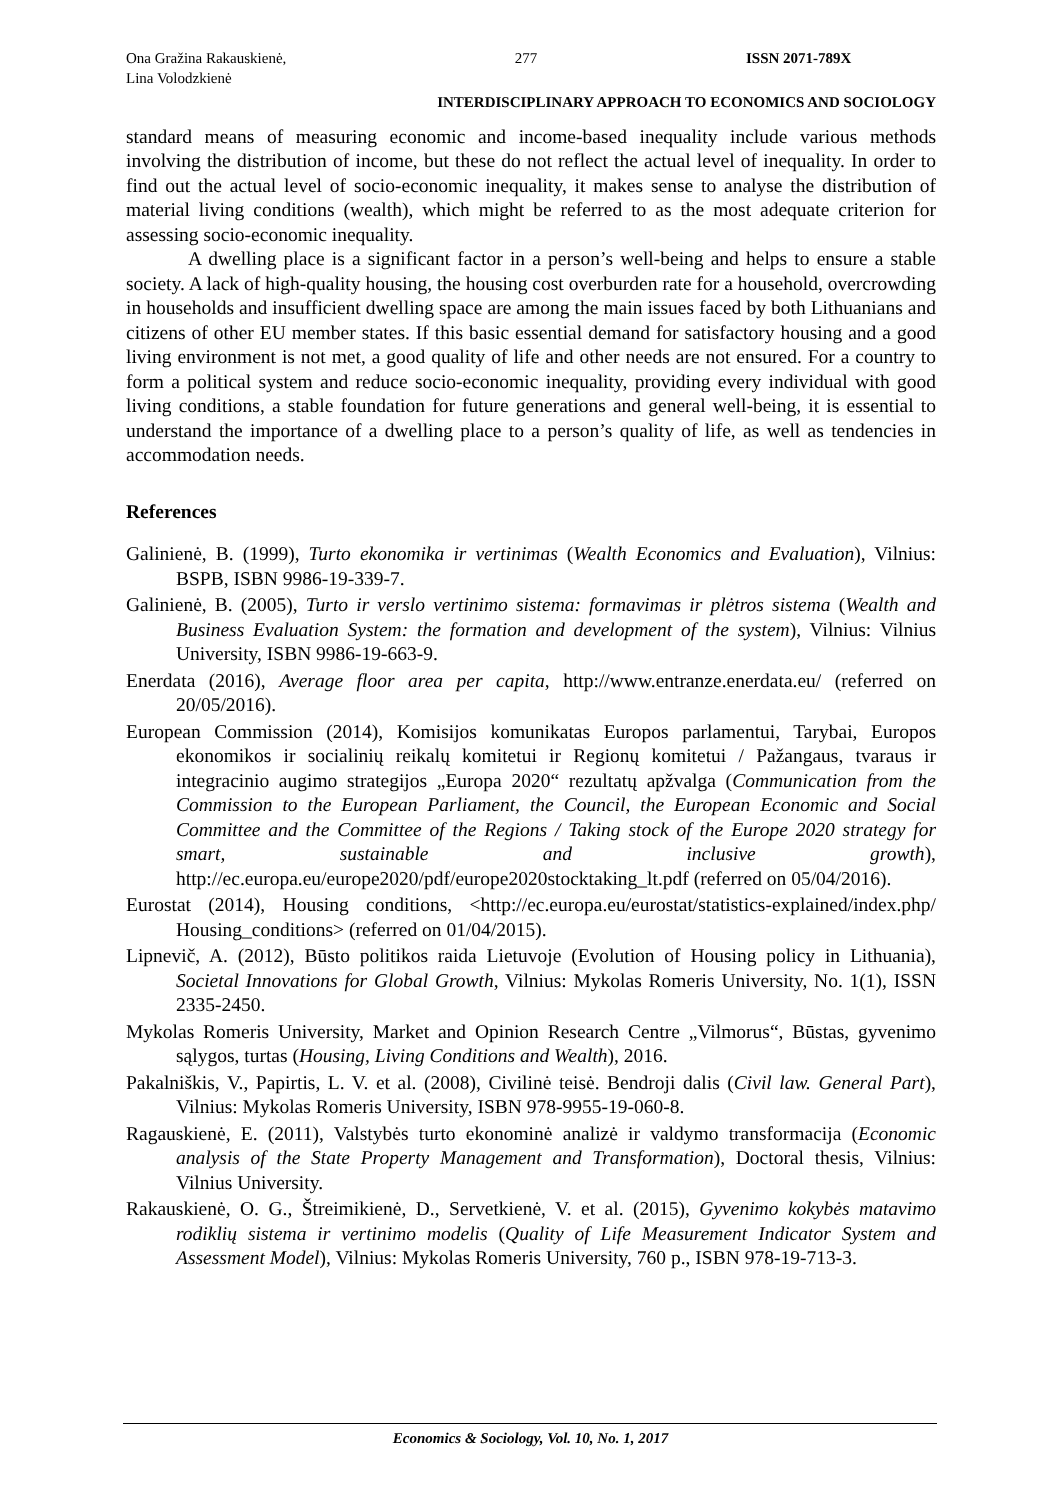Ona Gražina Rakauskienė,
Lina Volodzkienė
277 ISSN 2071-789X
INTERDISCIPLINARY APPROACH TO ECONOMICS AND SOCIOLOGY
standard means of measuring economic and income-based inequality include various methods involving the distribution of income, but these do not reflect the actual level of inequality. In order to find out the actual level of socio-economic inequality, it makes sense to analyse the distribution of material living conditions (wealth), which might be referred to as the most adequate criterion for assessing socio-economic inequality.
A dwelling place is a significant factor in a person’s well-being and helps to ensure a stable society. A lack of high-quality housing, the housing cost overburden rate for a household, overcrowding in households and insufficient dwelling space are among the main issues faced by both Lithuanians and citizens of other EU member states. If this basic essential demand for satisfactory housing and a good living environment is not met, a good quality of life and other needs are not ensured. For a country to form a political system and reduce socio-economic inequality, providing every individual with good living conditions, a stable foundation for future generations and general well-being, it is essential to understand the importance of a dwelling place to a person’s quality of life, as well as tendencies in accommodation needs.
References
Galinienė, B. (1999), Turto ekonomika ir vertinimas (Wealth Economics and Evaluation), Vilnius: BSPB, ISBN 9986-19-339-7.
Galinienė, B. (2005), Turto ir verslo vertinimo sistema: formavimas ir plėtros sistema (Wealth and Business Evaluation System: the formation and development of the system), Vilnius: Vilnius University, ISBN 9986-19-663-9.
Enerdata (2016), Average floor area per capita, http://www.entranze.enerdata.eu/ (referred on 20/05/2016).
European Commission (2014), Komisijos komunikatas Europos parlamentui, Tarybai, Europos ekonomikos ir socialinių reikalų komitetui ir Regionų komitetui / Pažangaus, tvaraus ir integracinio augimo strategijos „Europa 2020“ rezultatų apžvalga (Communication from the Commission to the European Parliament, the Council, the European Economic and Social Committee and the Committee of the Regions / Taking stock of the Europe 2020 strategy for smart, sustainable and inclusive growth), http://ec.europa.eu/europe2020/pdf/europe2020stocktaking_lt.pdf (referred on 05/04/2016).
Eurostat (2014), Housing conditions, <http://ec.europa.eu/eurostat/statistics-explained/index.php/ Housing_conditions> (referred on 01/04/2015).
Lipnevič, A. (2012), Būsto politikos raida Lietuvoje (Evolution of Housing policy in Lithuania), Societal Innovations for Global Growth, Vilnius: Mykolas Romeris University, No. 1(1), ISSN 2335-2450.
Mykolas Romeris University, Market and Opinion Research Centre „Vilmorus“, Būstas, gyvenimo sąlygos, turtas (Housing, Living Conditions and Wealth), 2016.
Pakalniškis, V., Papirtis, L. V. et al. (2008), Civilinė teisė. Bendroji dalis (Civil law. General Part), Vilnius: Mykolas Romeris University, ISBN 978-9955-19-060-8.
Ragauskienė, E. (2011), Valstybės turto ekonominė analizė ir valdymo transformacija (Economic analysis of the State Property Management and Transformation), Doctoral thesis, Vilnius: Vilnius University.
Rakauskienė, O. G., Štreimikienė, D., Servetkienė, V. et al. (2015), Gyvenimo kokybės matavimo rodiklių sistema ir vertinimo modelis (Quality of Life Measurement Indicator System and Assessment Model), Vilnius: Mykolas Romeris University, 760 p., ISBN 978-19-713-3.
Economics & Sociology, Vol. 10, No. 1, 2017